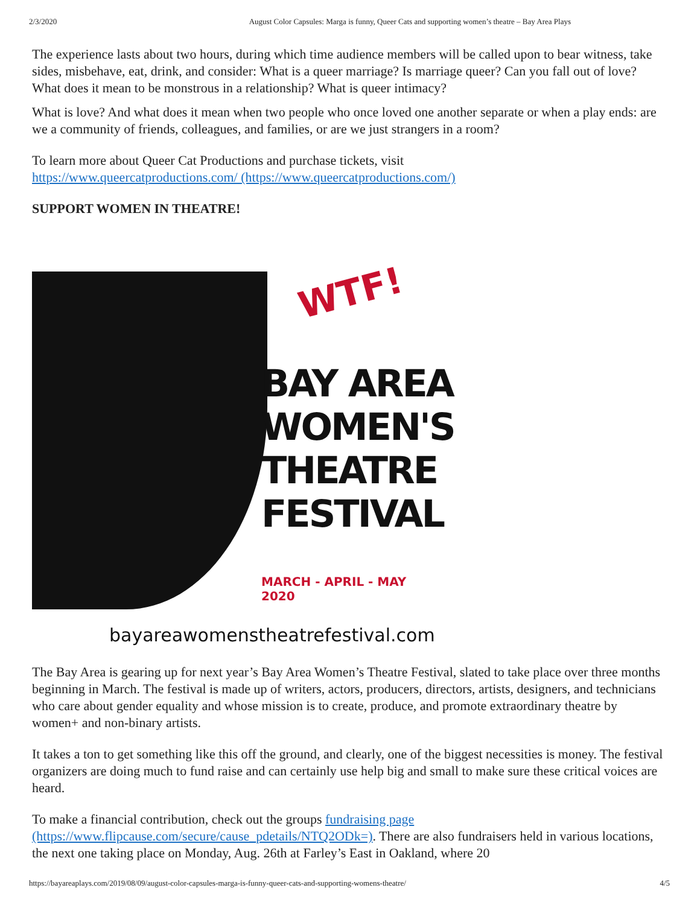2/3/2020 August Color Capsules: Marga is funny, Queer Cats and supporting women’s theatre – Bay Area Plays
The experience lasts about two hours, during which time audience members will be called upon to bear witness, take sides, misbehave, eat, drink, and consider: What is a queer marriage? Is marriage queer? Can you fall out of love? What does it mean to be monstrous in a relationship? What is queer intimacy?
What is love? And what does it mean when two people who once loved one another separate or when a play ends: are we a community of friends, colleagues, and families, or are we just strangers in a room?
To learn more about Queer Cat Productions and purchase tickets, visit
https://www.queercatproductions.com/ (https://www.queercatproductions.com/)
SUPPORT WOMEN IN THEATRE!
WTF!
BAY AREA
WOMEN'S
THEATRE
FESTIVAL
MARCH - APRIL - MAY 2020
bayareawomenstheatrefestival.com
The Bay Area is gearing up for next year’s Bay Area Women’s Theatre Festival, slated to take place over three months beginning in March. The festival is made up of writers, actors, producers, directors, artists, designers, and technicians who care about gender equality and whose mission is to create, produce, and promote extraordinary theatre by women+ and non-binary artists.
It takes a ton to get something like this off the ground, and clearly, one of the biggest necessities is money. The festival organizers are doing much to fund raise and can certainly use help big and small to make sure these critical voices are heard.
To make a financial contribution, check out the groups fundraising page (https://www.flipcause.com/secure/cause_pdetails/NTQ2ODk=). There are also fundraisers held in various locations, the next one taking place on Monday, Aug. 26th at Farley’s East in Oakland, where 20
https://bayareaplays.com/2019/08/09/august-color-capsules-marga-is-funny-queer-cats-and-supporting-womens-theatre/ 4/5